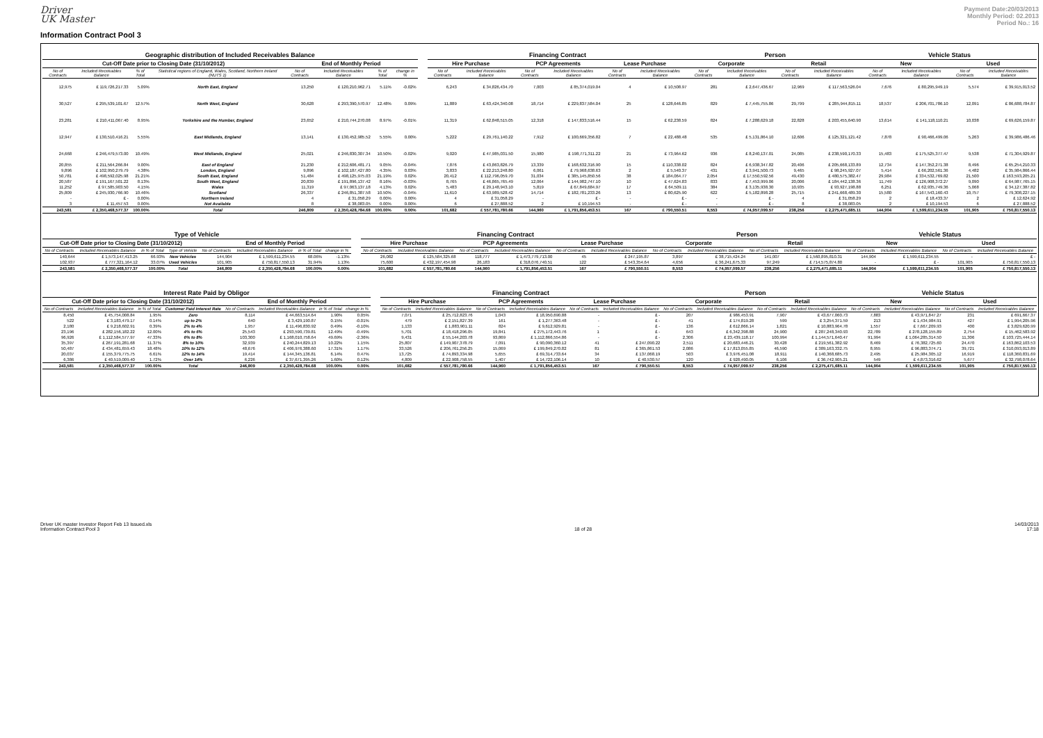Driver
UK Master
Payment Date:20/03/2013
Monthly Period: 02.2013
Period No.: 16
Information Contract Pool 3
| Geographic distribution of Included Receivables Balance | | | | | | | | | Financing Contract | | | | | | Person | | | | Vehicle Status | | | |
| Cut-Off Date prior to Closing Date (31/10/2012) | | | | End of Monthly Period | | | | | Hire Purchase | | PCP Agreements | | Lease Purchase | | Corporate | | Retail | | New | | Used | |
| No of Contracts | Included Receivables Balance | % of Total | Statistical regions of England, Wales, Scotland, Northern Ireland (NUTS 1) | No of Contracts | Included Receivables Balance | % of Total | change in % | | No of Contracts | Included Receivables Balance | No of Contracts | Included Receivables Balance | No of Contracts | Included Receivables Balance | No of Contracts | Included Receivables Balance | No of Contracts | Included Receivables Balance | No of Contracts | Included Receivables Balance | No of Contracts | Included Receivables Balance |
| 12,975 | £ 119,726,217.33 | 5.09% | North East, England | 13,250 | £ 120,210,962.71 | 5.11% | -0.02% | | 6,243 | £ 34,826,434.70 | 7,003 | £ 85,374,019.04 | 4 | £ 10,508.97 | 281 | £ 2,647,436.67 | 12,969 | £ 117,563,526.04 | 7,676 | £ 80,295,949.19 | 5,574 | £ 39,915,013.52 |
| 30,527 | £ 295,539,101.67 | 12.57% | North West, England | 30,628 | £ 293,390,570.97 | 12.48% | 0.09% | | 11,889 | £ 63,424,340.08 | 18,714 | £ 229,837,584.04 | 25 | £ 128,646.85 | 829 | £ 7,445,755.86 | 29,799 | £ 285,944,815.11 | 18,537 | £ 206,701,786.10 | 12,091 | £ 86,688,784.87 |
| 23,281 | £ 210,411,067.40 | 8.95% | Yorkshire and the Humber, England | 23,652 | £ 210,744,270.08 | 8.97% | -0.01% | | 11,319 | £ 62,848,515.05 | 12,318 | £ 147,833,516.44 | 15 | £ 62,238.59 | 824 | £ 7,288,629.18 | 22,828 | £ 203,455,640.90 | 13,614 | £ 141,118,110.21 | 10,038 | £ 69,626,159.87 |
| 12,947 | £ 130,510,416.21 | 5.55% | East Midlands, England | 13,141 | £ 130,452,985.52 | 5.55% | 0.00% | | 5,222 | £ 29,761,140.22 | 7,912 | £ 100,669,356.82 | 7 | £ 22,488.48 | 535 | £ 5,131,864.10 | 12,606 | £ 125,321,121.42 | 7,878 | £ 90,466,499.06 | 5,263 | £ 39,986,486.46 |
| 24,668 | £ 246,479,573.00 | 10.49% | West Midlands, England | 25,021 | £ 246,830,307.34 | 10.50% | -0.02% | | 9,020 | £ 47,985,031.50 | 15,980 | £ 198,771,311.22 | 21 | £ 73,964.62 | 936 | £ 8,240,137.01 | 24,085 | £ 238,590,170.33 | 15,483 | £ 175,525,377.47 | 9,538 | £ 71,304,929.87 |
| 20,855 | £ 211,564,266.84 | 9.00% | East of England | 21,230 | £ 212,606,481.71 | 9.05% | -0.04% | | 7,876 | £ 43,863,826.79 | 13,339 | £ 168,632,316.90 | 15 | £ 110,338.02 | 824 | £ 6,938,347.82 | 20,406 | £ 205,668,133.89 | 12,734 | £ 147,352,271.38 | 8,496 | £ 65,254,210.33 |
| 9,896 | £ 102,950,279.79 | 4.38% | London, England | 9,896 | £ 102,187,427.80 | 4.35% | 0.03% | | 3,833 | £ 22,213,248.80 | 6,061 | £ 79,968,638.63 | 2 | £ 5,540.37 | 431 | £ 3,941,500.73 | 9,465 | £ 98,245,927.07 | 5,414 | £ 66,202,561.36 | 4,482 | £ 35,984,866.44 |
| 50,781 | £ 498,592,025.98 | 21.21% | South East, England | 51,484 | £ 498,125,975.03 | 21.19% | 0.02% | | 20,412 | £ 112,796,059.70 | 31,034 | £ 385,145,850.56 | 38 | £ 184,064.77 | 2,054 | £ 17,550,592.56 | 49,430 | £ 480,575,382.47 | 29,984 | £ 334,532,769.82 | 21,500 | £ 163,593,205.21 |
| 20,587 | £ 191,167,501.22 | 8.13% | South West, England | 20,839 | £ 191,896,137.42 | 8.16% | -0.03% | | 8,765 | £ 46,865,765.49 | 12,064 | £ 144,982,747.10 | 10 | £ 47,624.83 | 833 | £ 7,453,999.06 | 20,006 | £ 184,442,138.36 | 11,749 | £ 126,908,372.27 | 9,090 | £ 64,987,765.15 |
| 11,252 | £ 97,585,903.50 | 4.15% | Wales | 11,319 | £ 97,063,137.18 | 4.13% | 0.02% | | 5,483 | £ 29,148,943.10 | 5,819 | £ 67,849,684.97 | 17 | £ 64,509.11 | 384 | £ 3,135,938.30 | 10,935 | £ 93,927,198.88 | 6,251 | £ 62,935,749.36 | 5,068 | £ 34,127,387.82 |
| 25,809 | £ 245,930,766.90 | 10.46% | Scotland | 26,337 | £ 246,851,387.58 | 10.50% | -0.04% | | 11,610 | £ 63,989,528.42 | 14,714 | £ 182,781,233.26 | 13 | £ 80,625.90 | 622 | £ 5,182,898.28 | 25,715 | £ 241,668,489.30 | 15,580 | £ 167,543,160.43 | 10,757 | £ 79,308,227.15 |
| - | £ - | 0.00% | Northern Ireland | 4 | £ 31,058.29 | 0.00% | 0.00% | | 4 | £ 31,058.29 | - | £ - | - | £ - | - | £ - | 4 | £ 31,058.29 | 2 | £ 18,433.37 | 2 | £ 12,624.92 |
| 3 | £ 11,457.53 | 0.00% | Not Available | 8 | £ 38,083.05 | 0.00% | 0.00% | | 6 | £ 27,888.52 | 2 | £ 10,194.53 | - | £ - | - | £ - | 8 | £ 38,083.05 | 2 | £ 10,194.53 | 6 | £ 27,888.52 |
| 243,581 | £ 2,350,468,577.37 | 100.00% | Total | 246,809 | £ 2,350,428,784.68 | 100.00% | 0.00% | | 101,682 | £ 557,781,780.66 | 144,960 | £ 1,791,856,453.51 | 167 | £ 790,550.51 | 8,553 | £ 74,957,099.57 | 238,256 | £ 2,275,471,685.11 | 144,904 | £ 1,599,611,234.55 | 101,905 | £ 750,817,550.13 |
| Type of Vehicle | | | | | | | | | Financing Contract | | | | | | Person | | | | Vehicle Status | | | |
| Cut-Off Date prior to Closing Date (31/10/2012) | | | | End of Monthly Period | | | | | Hire Purchase | | PCP Agreements | | Lease Purchase | | Corporate | | Retail | | New | | Used | |
| No of Contracts | Included Receivables Balance | in % of Total | Type of Vehicle | No of Contracts | Included Receivables Balance | in % of Total | change in % | | No of Contracts | Included Receivables Balance | No of Contracts | Included Receivables Balance | No of Contracts | Included Receivables Balance | No of Contracts | Included Receivables Balance | No of Contracts | Included Receivables Balance | No of Contracts | Included Receivables Balance | No of Contracts | Included Receivables Balance |
| 140,644 | £ 1,573,147,413.25 | 66.93% | New Vehicles | 144,904 | £ 1,599,611,234.55 | 68.06% | -1.13% | | 26,082 | £ 125,584,325.68 | 118,777 | £ 1,473,779,713.00 | 45 | £ 247,195.87 | 3,897 | £ 38,715,424.24 | 141,007 | £ 1,560,895,810.31 | 144,904 | £ 1,599,611,234.55 | - | £ - |
| 102,937 | £ 777,321,164.12 | 33.07% | Used Vehicles | 101,905 | £ 750,817,550.13 | 31.94% | 1.13% | | 75,600 | £ 432,197,454.98 | 26,183 | £ 318,076,740.51 | 122 | £ 543,354.64 | 4,656 | £ 36,241,675.33 | 97,249 | £ 714,575,874.80 | - | £ - | 101,905 | £ 750,817,550.13 |
| 243,581 | £ 2,350,468,577.37 | 100.00% | Total | 246,809 | £ 2,350,428,784.68 | 100.00% | 0.00% | | 101,682 | £ 557,781,780.66 | 144,960 | £ 1,791,856,453.51 | 167 | £ 790,550.51 | 8,553 | £ 74,957,099.57 | 238,256 | £ 2,275,471,685.11 | 144,904 | £ 1,599,611,234.55 | 101,905 | £ 750,817,550.13 |
| Interest Rate Paid by Obligor | | | | | | | | | Financing Contract | | | | | | Person | | | | Vehicle Status | | | |
| Cut-Off Date prior to Closing Date (31/10/2012) | | | | End of Monthly Period | | | | | Hire Purchase | | PCP Agreements | | Lease Purchase | | Corporate | | Retail | | New | | Used | |
| No of Contracts | Included Receivables Balance | in % of Total | Customer Paid Interest Rate | No of Contracts | Included Receivables Balance | in % of Total | change in % | | No of Contracts | Included Receivables Balance | No of Contracts | Included Receivables Balance | No of Contracts | Included Receivables Balance | No of Contracts | Included Receivables Balance | No of Contracts | Included Receivables Balance | No of Contracts | Included Receivables Balance | No of Contracts | Included Receivables Balance |
| 8,450 | £ 45,754,008.84 | 1.95% | Zero | 8,114 | £ 44,663,514.64 | 1.90% | 0.05% | | 7,071 | £ 25,712,823.76 | 1,043 | £ 18,950,690.88 | - | £ - | 207 | £ 986,453.91 | 7,907 | £ 43,677,060.73 | 7,883 | £ 43,971,847.27 | 231 | £ 691,667.37 |
| 522 | £ 3,183,479.17 | 0.14% | up to 2% | 640 | £ 3,429,190.87 | 0.15% | -0.01% | | 479 | £ 2,151,827.39 | 161 | £ 1,277,363.48 | - | £ - | 41 | £ 174,819.28 | 599 | £ 3,254,371.59 | 213 | £ 1,434,984.91 | 427 | £ 1,994,205.96 |
| 2,180 | £ 9,218,602.91 | 0.39% | 2% to 4% | 1,957 | £ 11,496,830.92 | 0.49% | -0.10% | | 1,133 | £ 1,883,901.11 | 824 | £ 9,612,929.81 | - | £ - | 136 | £ 612,866.14 | 1,821 | £ 10,883,964.78 | 1,557 | £ 7,667,209.93 | 400 | £ 3,829,620.99 |
| 23,196 | £ 282,156,182.22 | 12.00% | 4% to 6% | 25,543 | £ 293,590,739.81 | 12.49% | -0.49% | | 5,701 | £ 18,418,296.05 | 19,841 | £ 275,172,443.76 | 1 | £ - | 643 | £ 6,342,398.88 | 24,900 | £ 287,248,340.93 | 22,789 | £ 278,128,155.89 | 2,754 | £ 15,462,583.92 |
| 96,926 | £ 1,112,584,577.97 | 47.33% | 6% to 8% | 103,300 | £ 1,168,010,758.64 | 49.69% | -2.36% | | 9,431 | £ 55,144,203.78 | 93,869 | £ 1,112,866,554.86 | - | £ - | 2,306 | £ 23,439,118.17 | 100,994 | £ 1,144,571,640.47 | 91,994 | £ 1,064,285,314.50 | 11,306 | £ 103,725,444.14 |
| 35,397 | £ 267,191,281.68 | 11.37% | 8% to 10% | 32,939 | £ 240,244,829.13 | 10.22% | 1.15% | | 25,807 | £ 149,907,378.79 | 7,091 | £ 90,090,360.12 | 41 | £ 247,090.22 | 2,511 | £ 20,683,446.21 | 30,428 | £ 219,561,382.92 | 8,469 | £ 76,382,725.60 | 24,470 | £ 163,862,103.53 |
| 50,487 | £ 434,481,659.43 | 18.48% | 10% to 12% | 48,676 | £ 406,976,388.60 | 17.31% | 1.17% | | 33,526 | £ 206,761,256.25 | 15,069 | £ 199,849,270.82 | 81 | £ 365,861.53 | 2,086 | £ 17,813,055.85 | 46,590 | £ 389,163,332.75 | 8,955 | £ 96,883,374.71 | 39,721 | £ 310,093,013.89 |
| 20,037 | £ 155,379,775.75 | 6.61% | 12% to 14% | 19,414 | £ 144,345,136.81 | 6.14% | 0.47% | | 13,725 | £ 74,893,334.98 | 5,655 | £ 69,314,733.64 | 34 | £ 137,068.19 | 503 | £ 3,976,451.08 | 18,911 | £ 140,368,685.73 | 2,495 | £ 25,984,305.12 | 16,919 | £ 118,360,831.69 |
| 6,386 | £ 40,519,009.40 | 1.72% | Over 14% | 6,226 | £ 37,671,395.26 | 1.60% | 0.12% | | 4,809 | £ 22,908,758.55 | 1,407 | £ 14,722,106.14 | 10 | £ 40,530.57 | 120 | £ 928,490.05 | 6,106 | £ 36,742,905.21 | 549 | £ 4,873,316.62 | 5,677 | £ 32,798,078.64 |
| 243,581 | £ 2,350,468,577.37 | 100.00% | Total | 246,809 | £ 2,350,428,784.68 | 100.00% | 0.00% | | 101,682 | £ 557,781,780.66 | 144,960 | £ 1,791,856,453.51 | 167 | £ 790,550.51 | 8,553 | £ 74,957,099.57 | 238,256 | £ 2,275,471,685.11 | 144,904 | £ 1,599,611,234.55 | 101,905 | £ 750,817,550.13 |
Driver UK master Investor Report Feb 13 Issued.xls
Information Contract Pool 3
18 of 28 14/03/2013
17:18